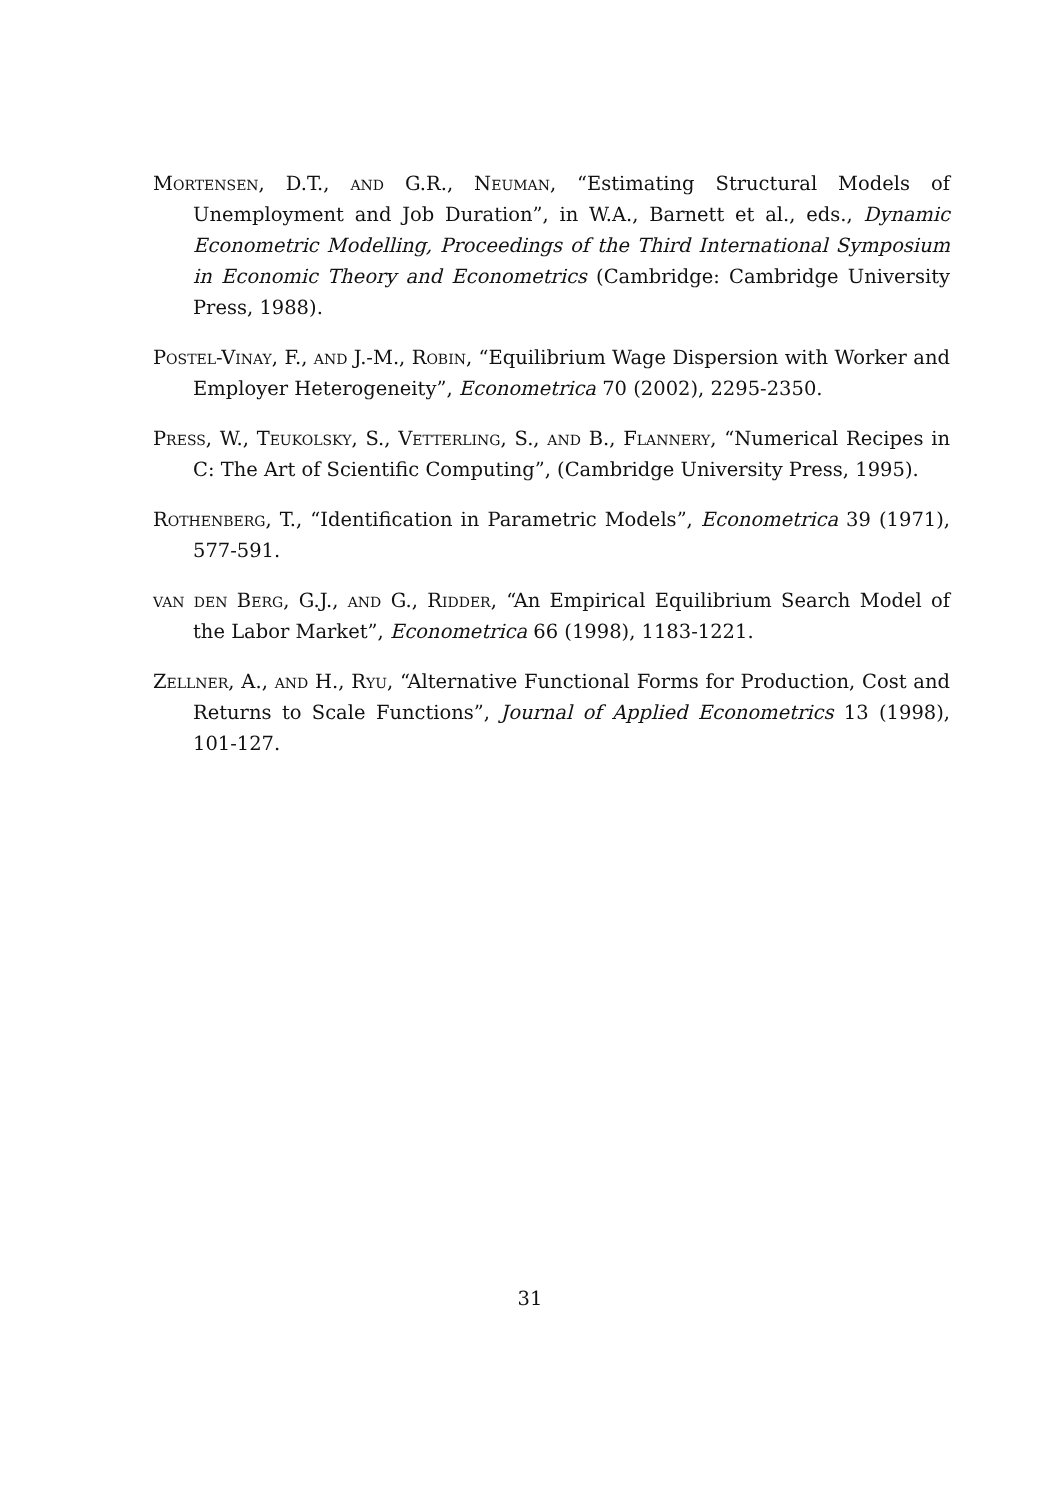Mortensen, D.T., and G.R., Neuman, “Estimating Structural Models of Unemployment and Job Duration”, in W.A., Barnett et al., eds., Dynamic Econometric Modelling, Proceedings of the Third International Symposium in Economic Theory and Econometrics (Cambridge: Cambridge University Press, 1988).
Postel-Vinay, F., and J.-M., Robin, “Equilibrium Wage Dispersion with Worker and Employer Heterogeneity”, Econometrica 70 (2002), 2295-2350.
Press, W., Teukolsky, S., Vetterling, S., and B., Flannery, “Numerical Recipes in C: The Art of Scientific Computing”, (Cambridge University Press, 1995).
Rothenberg, T., “Identification in Parametric Models”, Econometrica 39 (1971), 577-591.
van den Berg, G.J., and G., Ridder, “An Empirical Equilibrium Search Model of the Labor Market”, Econometrica 66 (1998), 1183-1221.
Zellner, A., and H., Ryu, “Alternative Functional Forms for Production, Cost and Returns to Scale Functions”, Journal of Applied Econometrics 13 (1998), 101-127.
31